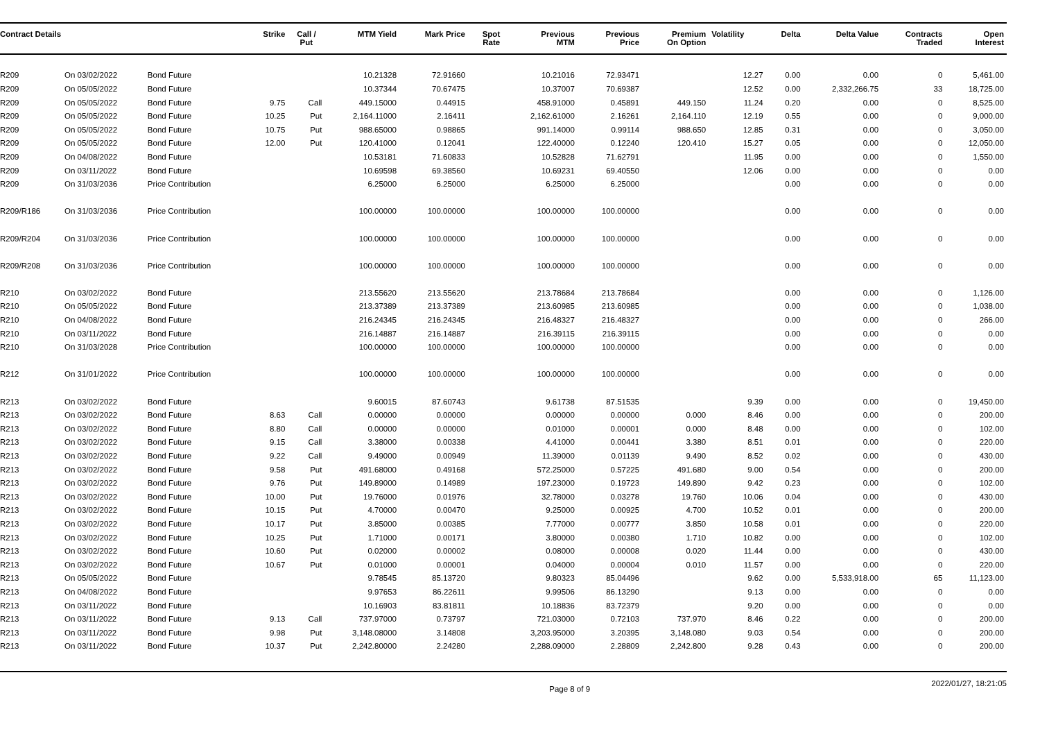| Contract Details | | | Strike | Call / Put | MTM Yield | Mark Price | Spot Rate | Previous MTM | Previous Price | Premium On Option | Volatility | Delta | Delta Value | Contracts Traded | Open Interest |
| --- | --- | --- | --- | --- | --- | --- | --- | --- | --- | --- | --- | --- | --- | --- | --- |
| R209 | On 03/02/2022 | Bond Future | | | 10.21328 | 72.91660 | | 10.21016 | 72.93471 | | 12.27 | 0.00 | 0.00 | 0 | 5,461.00 |
| R209 | On 05/05/2022 | Bond Future | | | 10.37344 | 70.67475 | | 10.37007 | 70.69387 | | 12.52 | 0.00 | 2,332,266.75 | 33 | 18,725.00 |
| R209 | On 05/05/2022 | Bond Future | 9.75 | Call | 449.15000 | 0.44915 | | 458.91000 | 0.45891 | 449.150 | 11.24 | 0.20 | 0.00 | 0 | 8,525.00 |
| R209 | On 05/05/2022 | Bond Future | 10.25 | Put | 2,164.11000 | 2.16411 | | 2,162.61000 | 2.16261 | 2,164.110 | 12.19 | 0.55 | 0.00 | 0 | 9,000.00 |
| R209 | On 05/05/2022 | Bond Future | 10.75 | Put | 988.65000 | 0.98865 | | 991.14000 | 0.99114 | 988.650 | 12.85 | 0.31 | 0.00 | 0 | 3,050.00 |
| R209 | On 05/05/2022 | Bond Future | 12.00 | Put | 120.41000 | 0.12041 | | 122.40000 | 0.12240 | 120.410 | 15.27 | 0.05 | 0.00 | 0 | 12,050.00 |
| R209 | On 04/08/2022 | Bond Future | | | 10.53181 | 71.60833 | | 10.52828 | 71.62791 | | 11.95 | 0.00 | 0.00 | 0 | 1,550.00 |
| R209 | On 03/11/2022 | Bond Future | | | 10.69598 | 69.38560 | | 10.69231 | 69.40550 | | 12.06 | 0.00 | 0.00 | 0 | 0.00 |
| R209 | On 31/03/2036 | Price Contribution | | | 6.25000 | 6.25000 | | 6.25000 | 6.25000 | | | 0.00 | 0.00 | 0 | 0.00 |
| R209/R186 | On 31/03/2036 | Price Contribution | | | 100.00000 | 100.00000 | | 100.00000 | 100.00000 | | | 0.00 | 0.00 | 0 | 0.00 |
| R209/R204 | On 31/03/2036 | Price Contribution | | | 100.00000 | 100.00000 | | 100.00000 | 100.00000 | | | 0.00 | 0.00 | 0 | 0.00 |
| R209/R208 | On 31/03/2036 | Price Contribution | | | 100.00000 | 100.00000 | | 100.00000 | 100.00000 | | | 0.00 | 0.00 | 0 | 0.00 |
| R210 | On 03/02/2022 | Bond Future | | | 213.55620 | 213.55620 | | 213.78684 | 213.78684 | | | 0.00 | 0.00 | 0 | 1,126.00 |
| R210 | On 05/05/2022 | Bond Future | | | 213.37389 | 213.37389 | | 213.60985 | 213.60985 | | | 0.00 | 0.00 | 0 | 1,038.00 |
| R210 | On 04/08/2022 | Bond Future | | | 216.24345 | 216.24345 | | 216.48327 | 216.48327 | | | 0.00 | 0.00 | 0 | 266.00 |
| R210 | On 03/11/2022 | Bond Future | | | 216.14887 | 216.14887 | | 216.39115 | 216.39115 | | | 0.00 | 0.00 | 0 | 0.00 |
| R210 | On 31/03/2028 | Price Contribution | | | 100.00000 | 100.00000 | | 100.00000 | 100.00000 | | | 0.00 | 0.00 | 0 | 0.00 |
| R212 | On 31/01/2022 | Price Contribution | | | 100.00000 | 100.00000 | | 100.00000 | 100.00000 | | | 0.00 | 0.00 | 0 | 0.00 |
| R213 | On 03/02/2022 | Bond Future | | | 9.60015 | 87.60743 | | 9.61738 | 87.51535 | | 9.39 | 0.00 | 0.00 | 0 | 19,450.00 |
| R213 | On 03/02/2022 | Bond Future | 8.63 | Call | 0.00000 | 0.00000 | | 0.00000 | 0.00000 | 0.000 | 8.46 | 0.00 | 0.00 | 0 | 200.00 |
| R213 | On 03/02/2022 | Bond Future | 8.80 | Call | 0.00000 | 0.00000 | | 0.01000 | 0.00001 | 0.000 | 8.48 | 0.00 | 0.00 | 0 | 102.00 |
| R213 | On 03/02/2022 | Bond Future | 9.15 | Call | 3.38000 | 0.00338 | | 4.41000 | 0.00441 | 3.380 | 8.51 | 0.01 | 0.00 | 0 | 220.00 |
| R213 | On 03/02/2022 | Bond Future | 9.22 | Call | 9.49000 | 0.00949 | | 11.39000 | 0.01139 | 9.490 | 8.52 | 0.02 | 0.00 | 0 | 430.00 |
| R213 | On 03/02/2022 | Bond Future | 9.58 | Put | 491.68000 | 0.49168 | | 572.25000 | 0.57225 | 491.680 | 9.00 | 0.54 | 0.00 | 0 | 200.00 |
| R213 | On 03/02/2022 | Bond Future | 9.76 | Put | 149.89000 | 0.14989 | | 197.23000 | 0.19723 | 149.890 | 9.42 | 0.23 | 0.00 | 0 | 102.00 |
| R213 | On 03/02/2022 | Bond Future | 10.00 | Put | 19.76000 | 0.01976 | | 32.78000 | 0.03278 | 19.760 | 10.06 | 0.04 | 0.00 | 0 | 430.00 |
| R213 | On 03/02/2022 | Bond Future | 10.15 | Put | 4.70000 | 0.00470 | | 9.25000 | 0.00925 | 4.700 | 10.52 | 0.01 | 0.00 | 0 | 200.00 |
| R213 | On 03/02/2022 | Bond Future | 10.17 | Put | 3.85000 | 0.00385 | | 7.77000 | 0.00777 | 3.850 | 10.58 | 0.01 | 0.00 | 0 | 220.00 |
| R213 | On 03/02/2022 | Bond Future | 10.25 | Put | 1.71000 | 0.00171 | | 3.80000 | 0.00380 | 1.710 | 10.82 | 0.00 | 0.00 | 0 | 102.00 |
| R213 | On 03/02/2022 | Bond Future | 10.60 | Put | 0.02000 | 0.00002 | | 0.08000 | 0.00008 | 0.020 | 11.44 | 0.00 | 0.00 | 0 | 430.00 |
| R213 | On 03/02/2022 | Bond Future | 10.67 | Put | 0.01000 | 0.00001 | | 0.04000 | 0.00004 | 0.010 | 11.57 | 0.00 | 0.00 | 0 | 220.00 |
| R213 | On 05/05/2022 | Bond Future | | | 9.78545 | 85.13720 | | 9.80323 | 85.04496 | | 9.62 | 0.00 | 5,533,918.00 | 65 | 11,123.00 |
| R213 | On 04/08/2022 | Bond Future | | | 9.97653 | 86.22611 | | 9.99506 | 86.13290 | | 9.13 | 0.00 | 0.00 | 0 | 0.00 |
| R213 | On 03/11/2022 | Bond Future | | | 10.16903 | 83.81811 | | 10.18836 | 83.72379 | | 9.20 | 0.00 | 0.00 | 0 | 0.00 |
| R213 | On 03/11/2022 | Bond Future | 9.13 | Call | 737.97000 | 0.73797 | | 721.03000 | 0.72103 | 737.970 | 8.46 | 0.22 | 0.00 | 0 | 200.00 |
| R213 | On 03/11/2022 | Bond Future | 9.98 | Put | 3,148.08000 | 3.14808 | | 3,203.95000 | 3.20395 | 3,148.080 | 9.03 | 0.54 | 0.00 | 0 | 200.00 |
| R213 | On 03/11/2022 | Bond Future | 10.37 | Put | 2,242.80000 | 2.24280 | | 2,288.09000 | 2.28809 | 2,242.800 | 9.28 | 0.43 | 0.00 | 0 | 200.00 |
Page 8 of 9 2022/01/27, 18:21:05